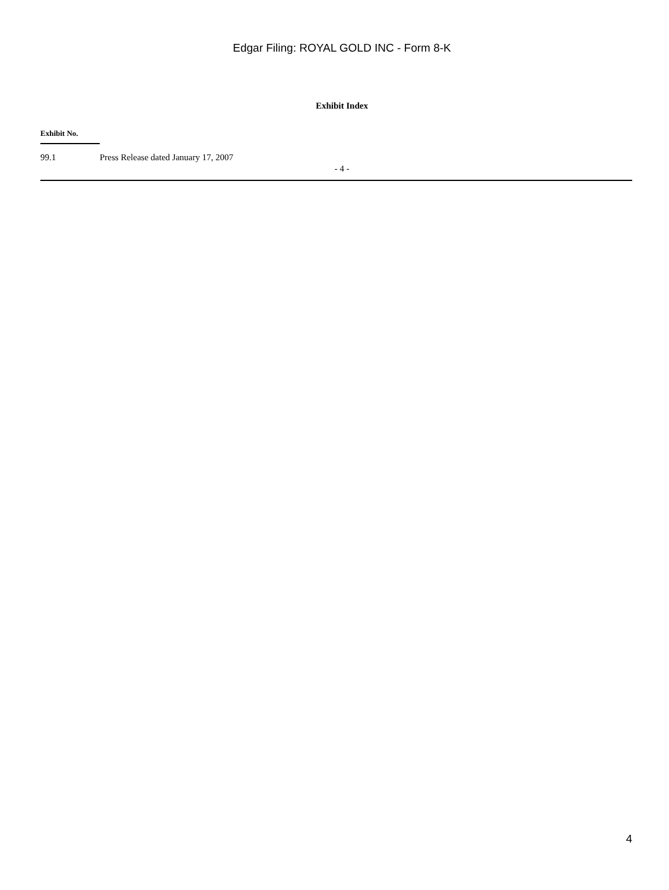Edgar Filing: ROYAL GOLD INC - Form 8-K
Exhibit Index
| Exhibit No. | |
| --- | --- |
| 99.1 | Press Release dated January 17, 2007 |
- 4 -
4